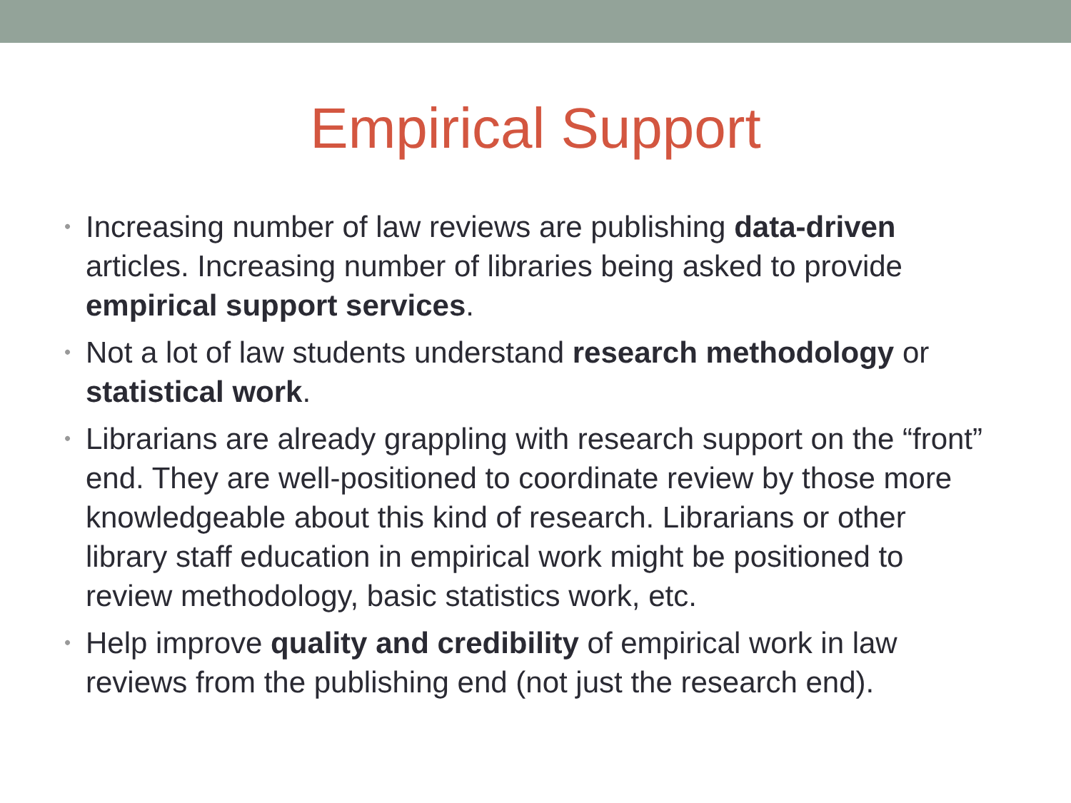Empirical Support
• Increasing number of law reviews are publishing data-driven articles. Increasing number of libraries being asked to provide empirical support services.
• Not a lot of law students understand research methodology or statistical work.
• Librarians are already grappling with research support on the “front” end. They are well-positioned to coordinate review by those more knowledgeable about this kind of research. Librarians or other library staff education in empirical work might be positioned to review methodology, basic statistics work, etc.
• Help improve quality and credibility of empirical work in law reviews from the publishing end (not just the research end).